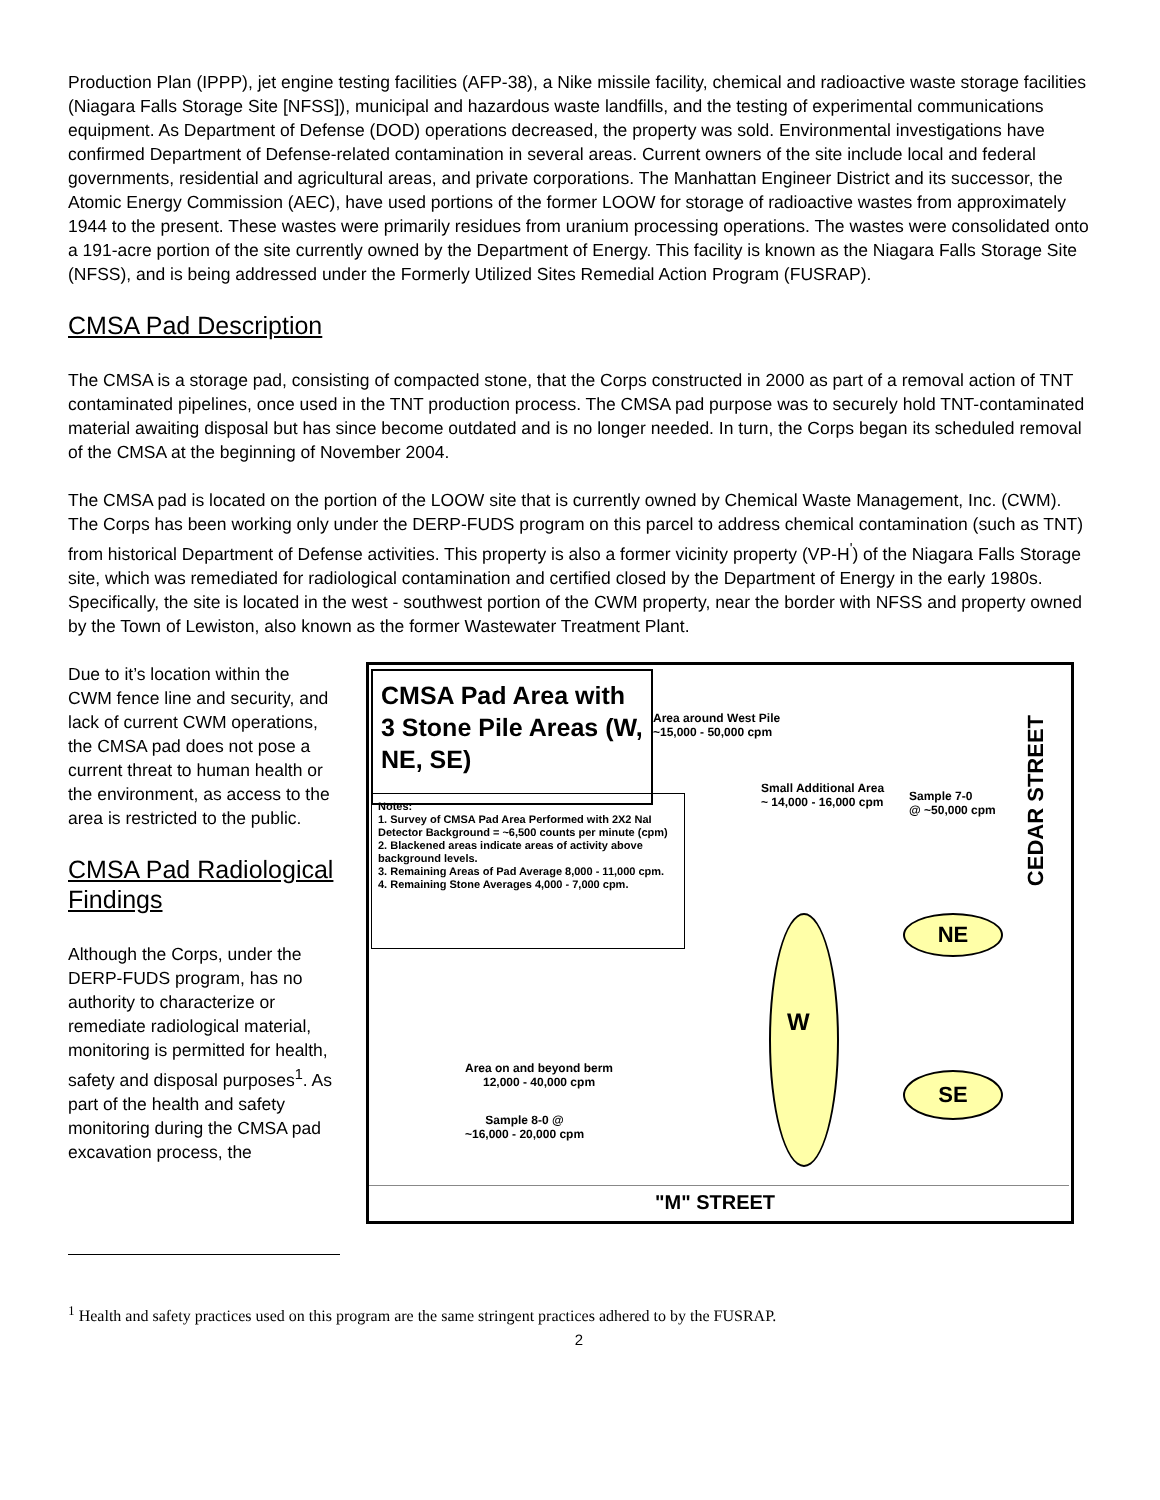Production Plan (IPPP), jet engine testing facilities (AFP-38), a Nike missile facility, chemical and radioactive waste storage facilities (Niagara Falls Storage Site [NFSS]), municipal and hazardous waste landfills, and the testing of experimental communications equipment. As Department of Defense (DOD) operations decreased, the property was sold. Environmental investigations have confirmed Department of Defense-related contamination in several areas. Current owners of the site include local and federal governments, residential and agricultural areas, and private corporations. The Manhattan Engineer District and its successor, the Atomic Energy Commission (AEC), have used portions of the former LOOW for storage of radioactive wastes from approximately 1944 to the present. These wastes were primarily residues from uranium processing operations. The wastes were consolidated onto a 191-acre portion of the site currently owned by the Department of Energy. This facility is known as the Niagara Falls Storage Site (NFSS), and is being addressed under the Formerly Utilized Sites Remedial Action Program (FUSRAP).
CMSA Pad Description
The CMSA is a storage pad, consisting of compacted stone, that the Corps constructed in 2000 as part of a removal action of TNT contaminated pipelines, once used in the TNT production process. The CMSA pad purpose was to securely hold TNT-contaminated material awaiting disposal but has since become outdated and is no longer needed. In turn, the Corps began its scheduled removal of the CMSA at the beginning of November 2004.
The CMSA pad is located on the portion of the LOOW site that is currently owned by Chemical Waste Management, Inc. (CWM). The Corps has been working only under the DERP-FUDS program on this parcel to address chemical contamination (such as TNT) from historical Department of Defense activities. This property is also a former vicinity property (VP-H<sup>'</sup>) of the Niagara Falls Storage site, which was remediated for radiological contamination and certified closed by the Department of Energy in the early 1980s. Specifically, the site is located in the west - southwest portion of the CWM property, near the border with NFSS and property owned by the Town of Lewiston, also known as the former Wastewater Treatment Plant.
Due to it’s location within the CWM fence line and security, and lack of current CWM operations, the CMSA pad does not pose a current threat to human health or the environment, as access to the area is restricted to the public.
CMSA Pad Radiological Findings
Although the Corps, under the DERP-FUDS program, has no authority to characterize or remediate radiological material, monitoring is permitted for health, safety and disposal purposes<sup>1</sup>. As part of the health and safety monitoring during the CMSA pad excavation process, the
CMSA Pad Area with 3 Stone Pile Areas (W, NE, SE)
Notes:
1. Survey of CMSA Pad Area Performed with 2X2 NaI Detector Background = ~6,500 counts per minute (cpm)
2. Blackened areas indicate areas of activity above background levels.
3. Remaining Areas of Pad Average 8,000 - 11,000 cpm.
4. Remaining Stone Averages 4,000 - 7,000 cpm.
Area around West Pile
~15,000 - 50,000 cpm
Small Additional Area
~ 14,000 - 16,000 cpm
Sample 7-0
@ ~50,000 cpm
CEDAR STREET
W
NE
SE
Area on and beyond berm
12,000 - 40,000 cpm
Sample 8-0 @
~16,000 - 20,000 cpm
"M" STREET
<sup>1</sup> Health and safety practices used on this program are the same stringent practices adhered to by the FUSRAP.
2